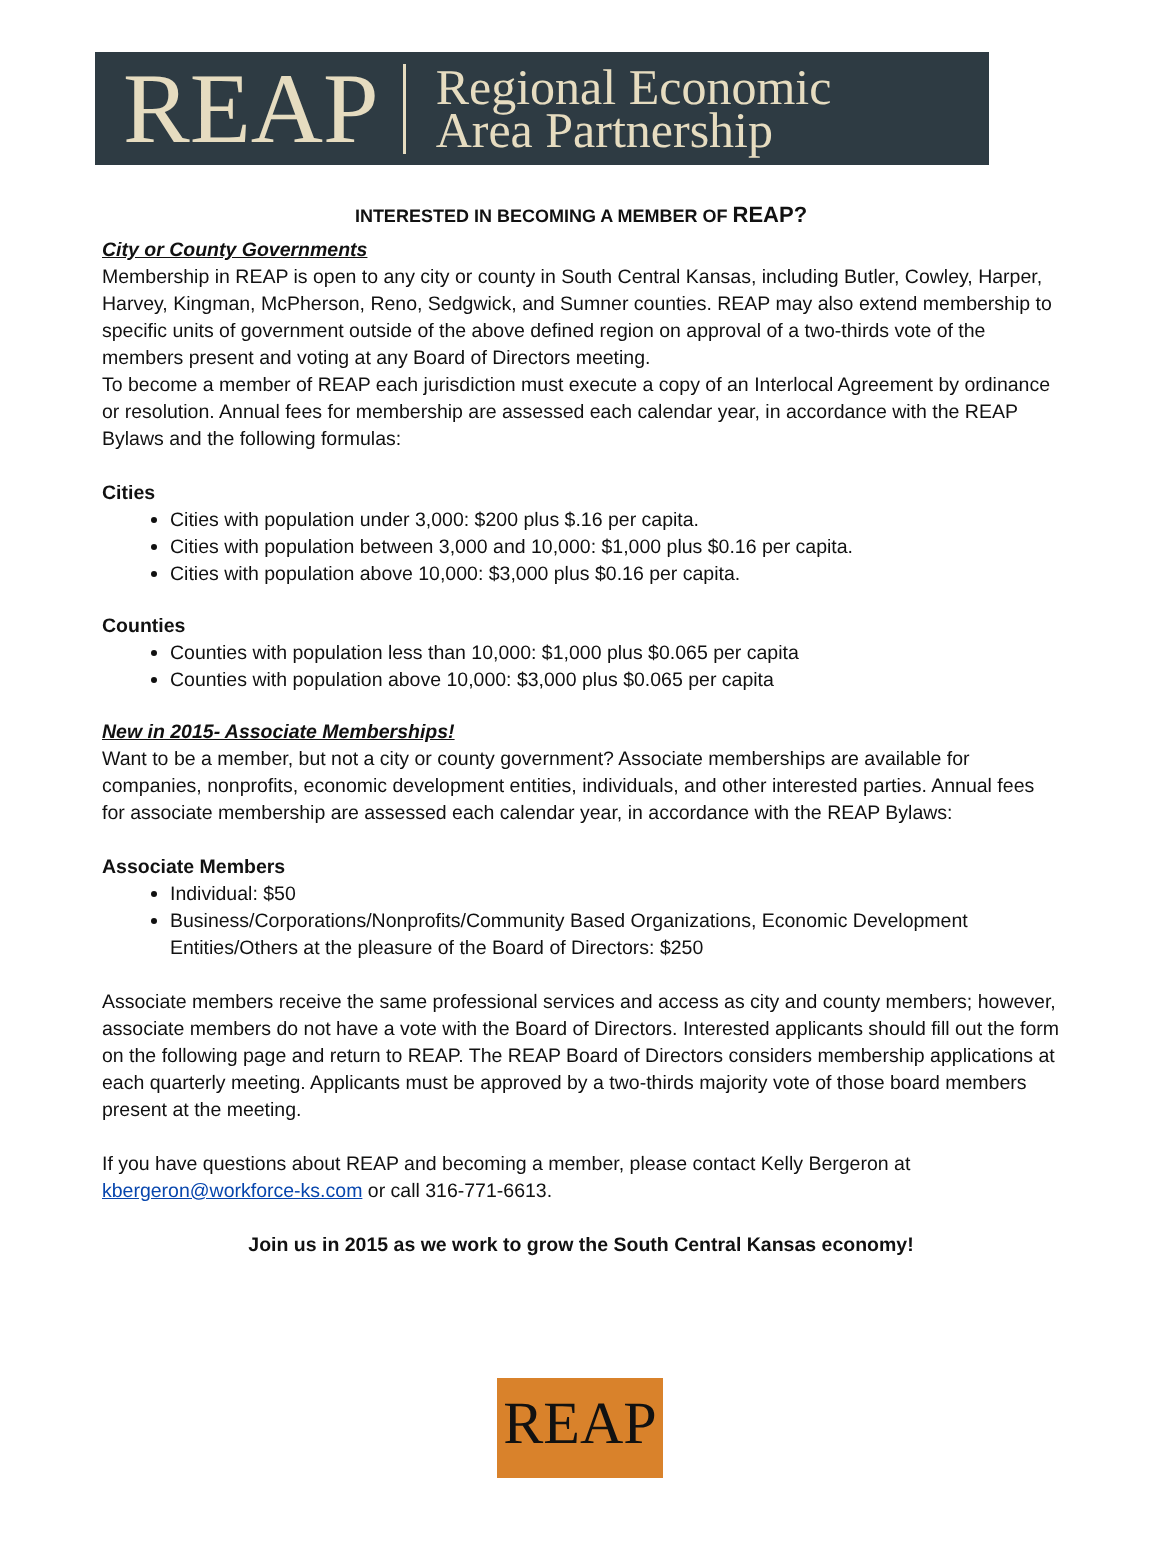REAP Regional Economic
Area Partnership
INTERESTED IN BECOMING A MEMBER OF REAP?
City or County Governments
Membership in REAP is open to any city or county in South Central Kansas, including Butler, Cowley, Harper, Harvey, Kingman, McPherson, Reno, Sedgwick, and Sumner counties. REAP may also extend membership to specific units of government outside of the above defined region on approval of a two-thirds vote of the members present and voting at any Board of Directors meeting.
To become a member of REAP each jurisdiction must execute a copy of an Interlocal Agreement by ordinance or resolution. Annual fees for membership are assessed each calendar year, in accordance with the REAP Bylaws and the following formulas:
Cities
Cities with population under 3,000: $200 plus $.16 per capita.
Cities with population between 3,000 and 10,000: $1,000 plus $0.16 per capita.
Cities with population above 10,000: $3,000 plus $0.16 per capita.
Counties
Counties with population less than 10,000: $1,000 plus $0.065 per capita
Counties with population above 10,000: $3,000 plus $0.065 per capita
New in 2015- Associate Memberships!
Want to be a member, but not a city or county government? Associate memberships are available for companies, nonprofits, economic development entities, individuals, and other interested parties. Annual fees for associate membership are assessed each calendar year, in accordance with the REAP Bylaws:
Associate Members
Individual: $50
Business/Corporations/Nonprofits/Community Based Organizations, Economic Development Entities/Others at the pleasure of the Board of Directors: $250
Associate members receive the same professional services and access as city and county members; however, associate members do not have a vote with the Board of Directors. Interested applicants should fill out the form on the following page and return to REAP. The REAP Board of Directors considers membership applications at each quarterly meeting. Applicants must be approved by a two-thirds majority vote of those board members present at the meeting.
If you have questions about REAP and becoming a member, please contact Kelly Bergeron at kbergeron@workforce-ks.com or call 316-771-6613.
Join us in 2015 as we work to grow the South Central Kansas economy!
REAP